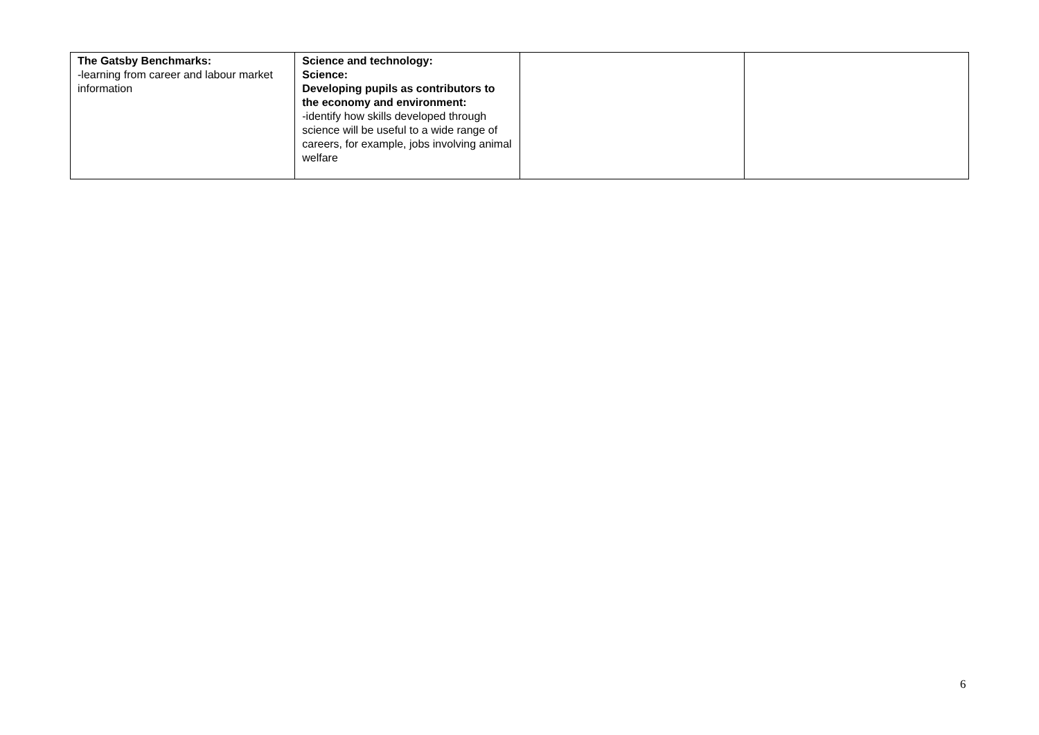| The Gatsby Benchmarks: -learning from career and labour market information | Science and technology: Science: Developing pupils as contributors to the economy and environment: -identify how skills developed through science will be useful to a wide range of careers, for example, jobs involving animal welfare | | |
6